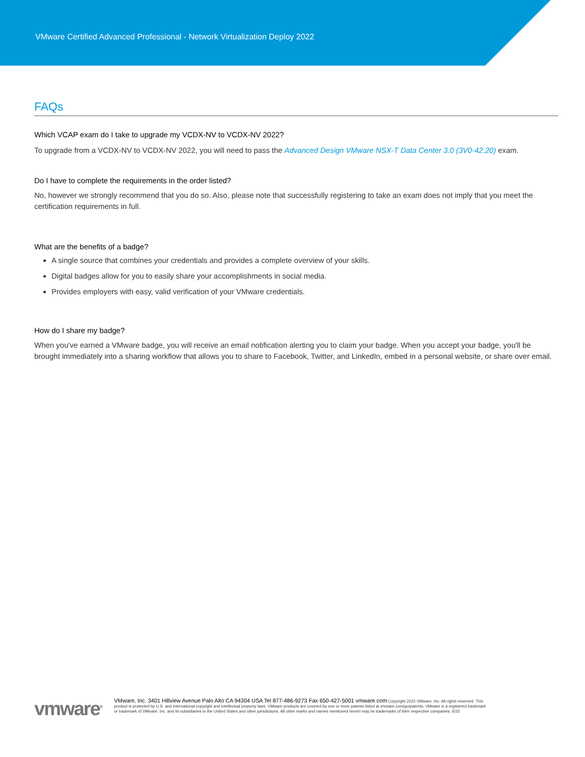VMware Certified Advanced Professional - Network Virtualization Deploy 2022
FAQs
Which VCAP exam do I take to upgrade my VCDX-NV to VCDX-NV 2022?
To upgrade from a VCDX-NV to VCDX-NV 2022, you will need to pass the Advanced Design VMware NSX-T Data Center 3.0 (3V0-42.20) exam.
Do I have to complete the requirements in the order listed?
No, however we strongly recommend that you do so. Also, please note that successfully registering to take an exam does not imply that you meet the certification requirements in full.
What are the benefits of a badge?
A single source that combines your credentials and provides a complete overview of your skills.
Digital badges allow for you to easily share your accomplishments in social media.
Provides employers with easy, valid verification of your VMware credentials.
How do I share my badge?
When you've earned a VMware badge, you will receive an email notification alerting you to claim your badge. When you accept your badge, you'll be brought immediately into a sharing workflow that allows you to share to Facebook, Twitter, and LinkedIn, embed in a personal website, or share over email.
vmware<sup>®</sup>
VMware, Inc. 3401 Hillview Avenue Palo Alto CA 94304 USA Tel 877-486-9273 Fax 650-427-5001 vmware.com Copyright 2022 VMware, Inc. All rights reserved. This product is protected by U.S. and international copyright and intellectual property laws. VMware products are covered by one or more patents listed at vmware.com/go/patents. VMware is a registered trademark or trademark of VMware, Inc. and its subsidiaries in the United States and other jurisdictions. All other marks and names mentioned herein may be trademarks of their respective companies. 6/22